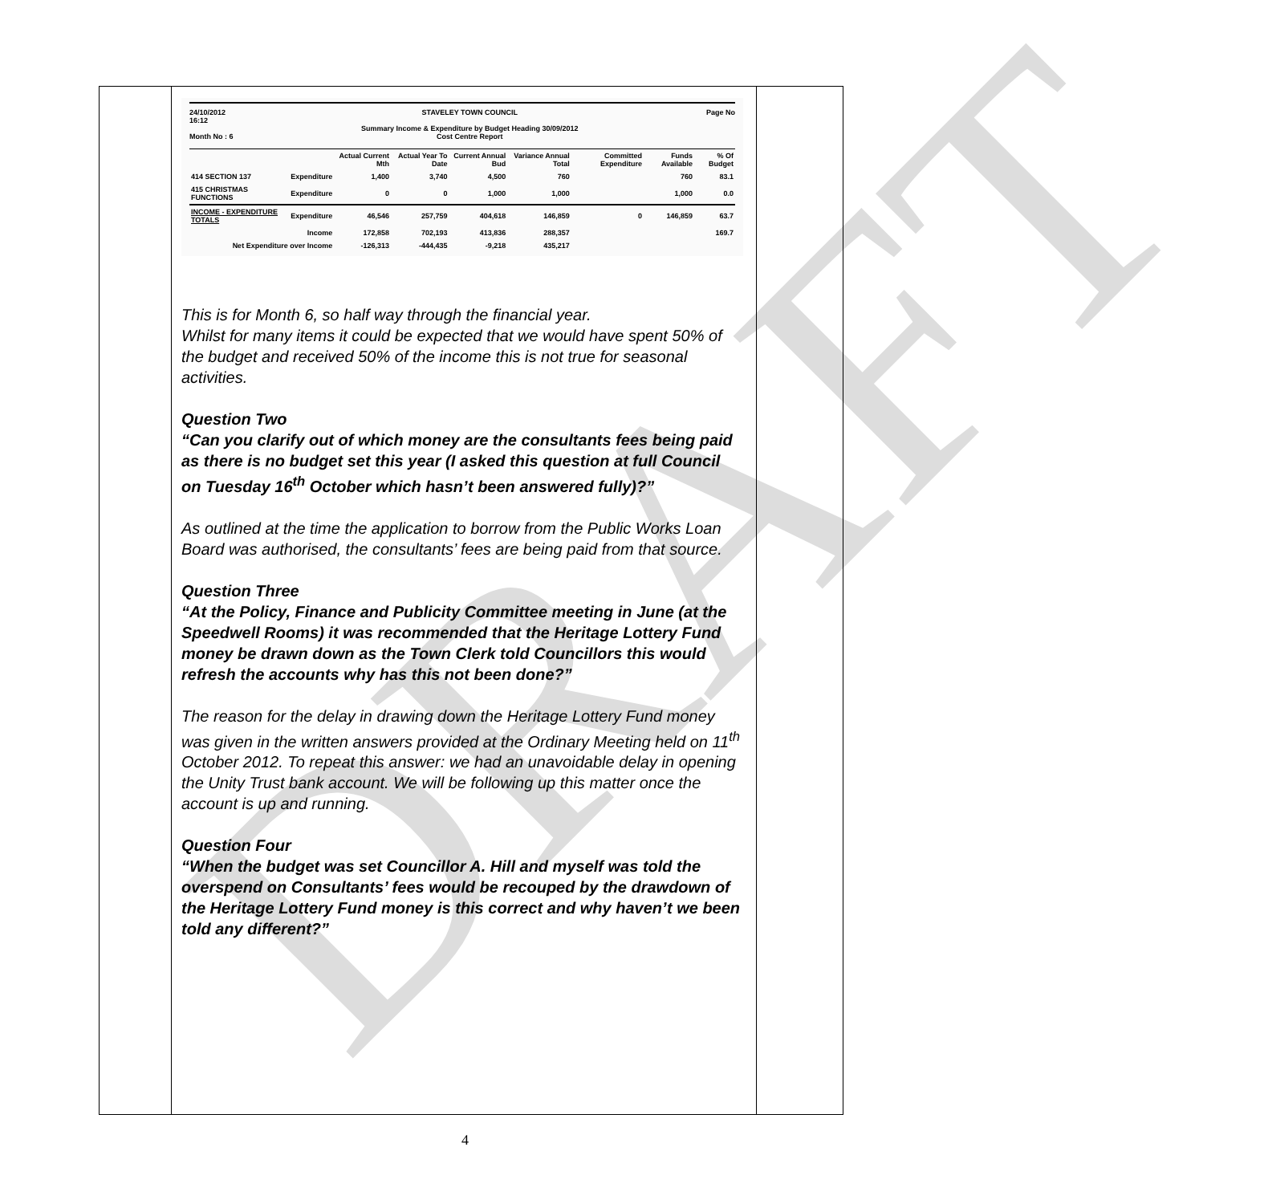DRAFT
24/10/2012
16:12
Month No : 6 STAVELEY TOWN COUNCIL
Summary Income & Expenditure by Budget Heading 30/09/2012
Cost Centre Report Page No
| | | Actual Current Mth | Actual Year To Date | Current Annual Bud | Variance Annual Total | Committed Expenditure | Funds Available | % Of Budget |
| --- | --- | --- | --- | --- | --- | --- | --- | --- |
| 414 SECTION 137 | Expenditure | 1,400 | 3,740 | 4,500 | 760 | | 760 | 83.1 |
| 415 CHRISTMAS FUNCTIONS | Expenditure | 0 | 0 | 1,000 | 1,000 | | 1,000 | 0.0 |
| INCOME - EXPENDITURE TOTALS | Expenditure | 46,546 | 257,759 | 404,618 | 146,859 | 0 | 146,859 | 63.7 |
| | Income | 172,858 | 702,193 | 413,836 | 288,357 | | | 169.7 |
| Net Expenditure over Income | | -126,313 | -444,435 | -9,218 | 435,217 | | | |
This is for Month 6, so half way through the financial year.
Whilst for many items it could be expected that we would have spent 50% of the budget and received 50% of the income this is not true for seasonal activities.
Question Two
“Can you clarify out of which money are the consultants fees being paid as there is no budget set this year (I asked this question at full Council on Tuesday 16<sup>th</sup> October which hasn’t been answered fully)?”
As outlined at the time the application to borrow from the Public Works Loan Board was authorised, the consultants’ fees are being paid from that source.
Question Three
“At the Policy, Finance and Publicity Committee meeting in June (at the Speedwell Rooms) it was recommended that the Heritage Lottery Fund money be drawn down as the Town Clerk told Councillors this would refresh the accounts why has this not been done?”
The reason for the delay in drawing down the Heritage Lottery Fund money was given in the written answers provided at the Ordinary Meeting held on 11<sup>th</sup> October 2012. To repeat this answer: we had an unavoidable delay in opening the Unity Trust bank account. We will be following up this matter once the account is up and running.
Question Four
“When the budget was set Councillor A. Hill and myself was told the overspend on Consultants’ fees would be recouped by the drawdown of the Heritage Lottery Fund money is this correct and why haven’t we been told any different?”
4